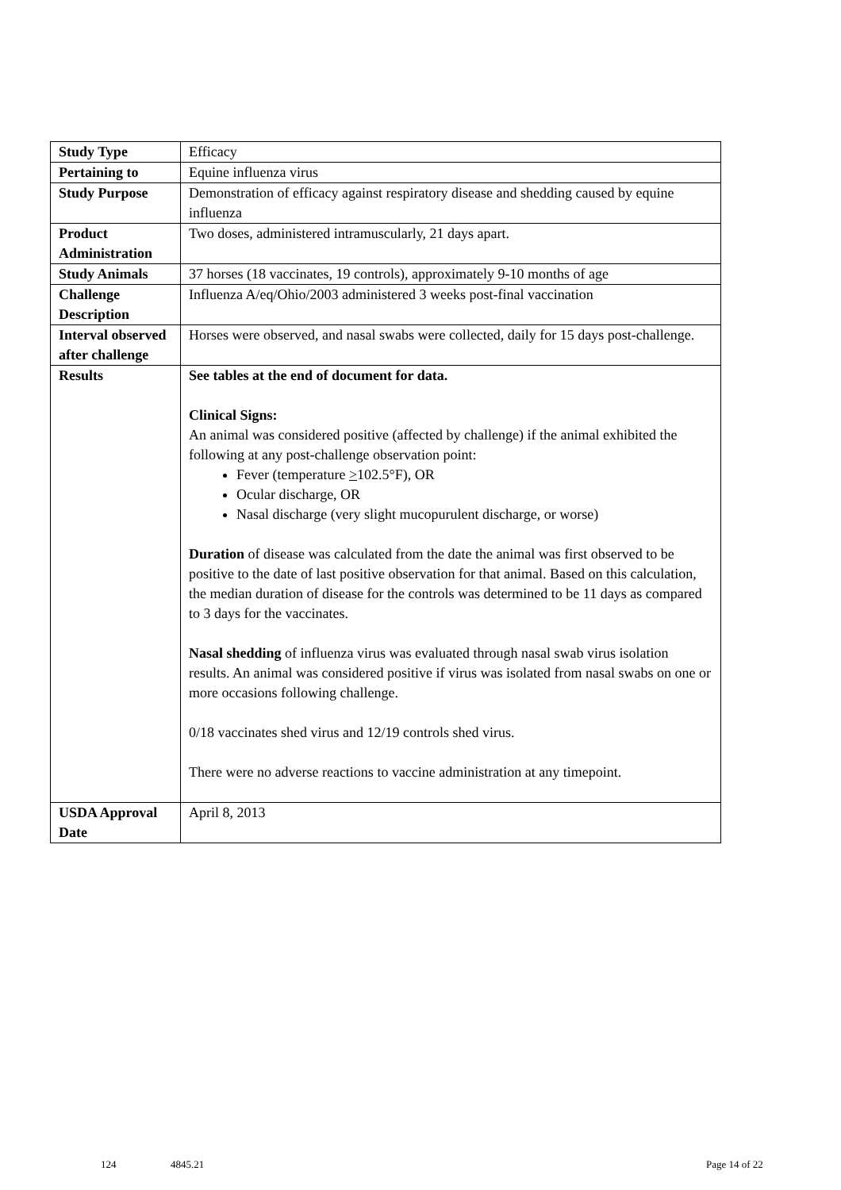| Study Type | Efficacy |
| Pertaining to | Equine influenza virus |
| Study Purpose | Demonstration of efficacy against respiratory disease and shedding caused by equine influenza |
| Product Administration | Two doses, administered intramuscularly, 21 days apart. |
| Study Animals | 37 horses (18 vaccinates, 19 controls), approximately 9-10 months of age |
| Challenge Description | Influenza A/eq/Ohio/2003 administered 3 weeks post-final vaccination |
| Interval observed after challenge | Horses were observed, and nasal swabs were collected, daily for 15 days post-challenge. |
| Results | See tables at the end of document for data. Clinical Signs: An animal was considered positive (affected by challenge) if the animal exhibited the following at any post-challenge observation point: Fever (temperature > 102.5°F), OR Ocular discharge, OR Nasal discharge (very slight mucopurulent discharge, or worse) Duration of disease was calculated from the date the animal was first observed to be positive to the date of last positive observation for that animal. Based on this calculation, the median duration of disease for the controls was determined to be 11 days as compared to 3 days for the vaccinates. Nasal shedding of influenza virus was evaluated through nasal swab virus isolation results. An animal was considered positive if virus was isolated from nasal swabs on one or more occasions following challenge. 0/18 vaccinates shed virus and 12/19 controls shed virus. There were no adverse reactions to vaccine administration at any timepoint. |
| USDA Approval Date | April 8, 2013 |
124 4845.21 Page 14 of 22